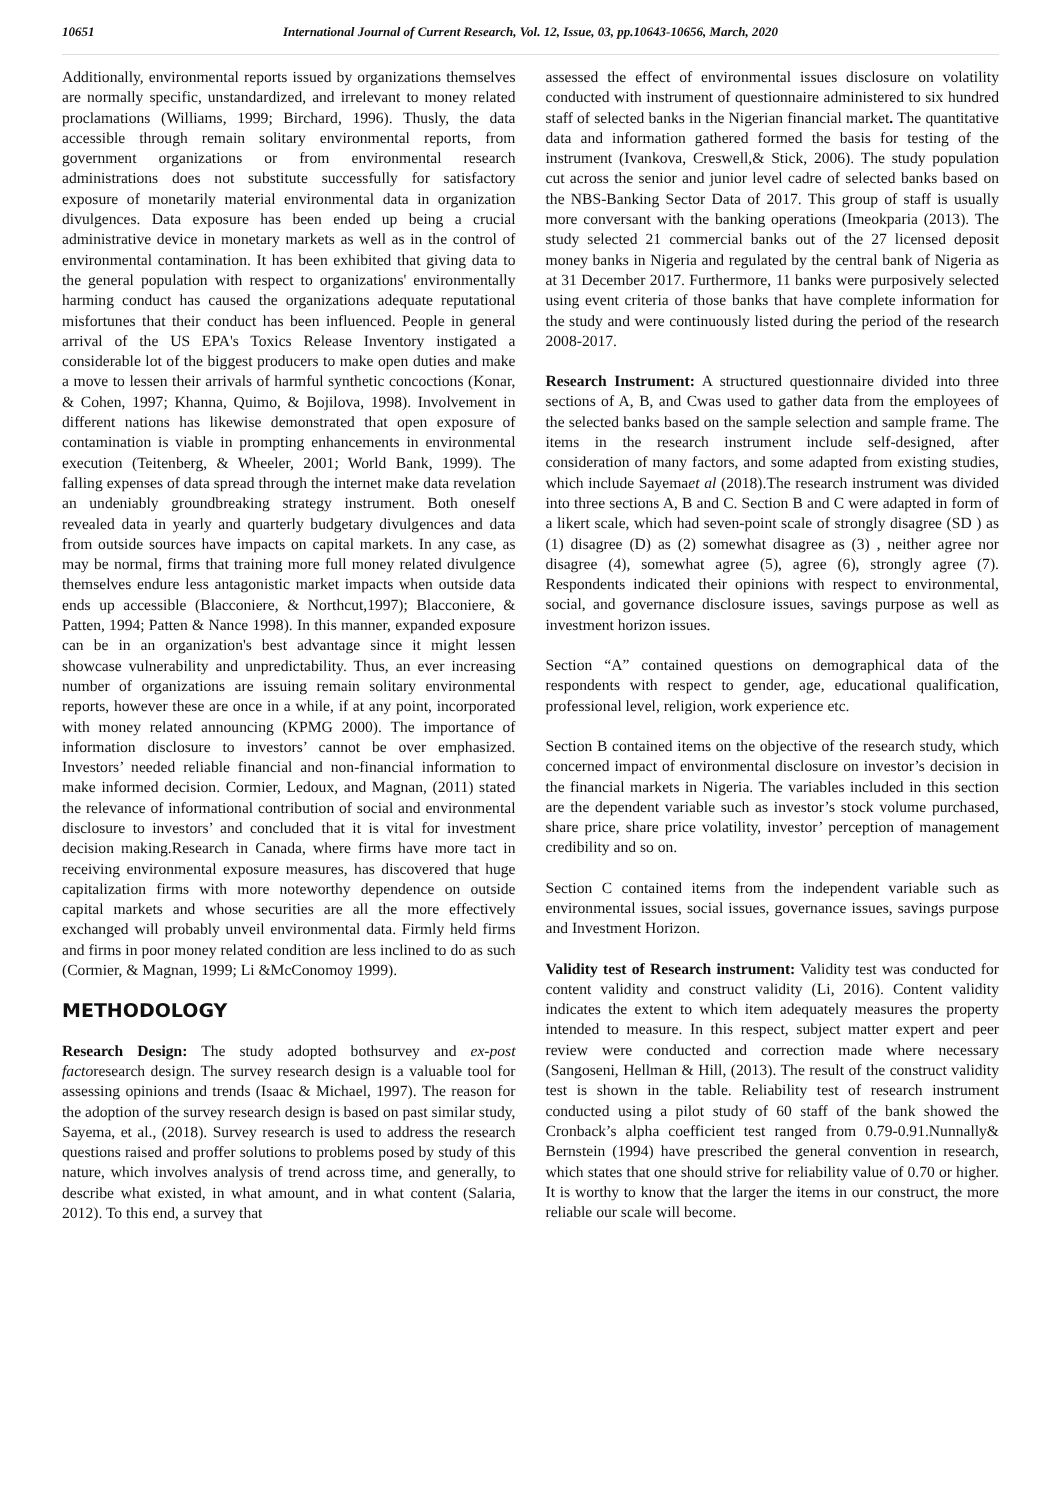10651 International Journal of Current Research, Vol. 12, Issue, 03, pp.10643-10656, March, 2020
Additionally, environmental reports issued by organizations themselves are normally specific, unstandardized, and irrelevant to money related proclamations (Williams, 1999; Birchard, 1996). Thusly, the data accessible through remain solitary environmental reports, from government organizations or from environmental research administrations does not substitute successfully for satisfactory exposure of monetarily material environmental data in organization divulgences. Data exposure has been ended up being a crucial administrative device in monetary markets as well as in the control of environmental contamination. It has been exhibited that giving data to the general population with respect to organizations' environmentally harming conduct has caused the organizations adequate reputational misfortunes that their conduct has been influenced. People in general arrival of the US EPA's Toxics Release Inventory instigated a considerable lot of the biggest producers to make open duties and make a move to lessen their arrivals of harmful synthetic concoctions (Konar, & Cohen, 1997; Khanna, Quimo, & Bojilova, 1998). Involvement in different nations has likewise demonstrated that open exposure of contamination is viable in prompting enhancements in environmental execution (Teitenberg, & Wheeler, 2001; World Bank, 1999). The falling expenses of data spread through the internet make data revelation an undeniably groundbreaking strategy instrument. Both oneself revealed data in yearly and quarterly budgetary divulgences and data from outside sources have impacts on capital markets. In any case, as may be normal, firms that training more full money related divulgence themselves endure less antagonistic market impacts when outside data ends up accessible (Blacconiere, & Northcut,1997); Blacconiere, & Patten, 1994; Patten & Nance 1998). In this manner, expanded exposure can be in an organization's best advantage since it might lessen showcase vulnerability and unpredictability. Thus, an ever increasing number of organizations are issuing remain solitary environmental reports, however these are once in a while, if at any point, incorporated with money related announcing (KPMG 2000). The importance of information disclosure to investors’ cannot be over emphasized. Investors’ needed reliable financial and non-financial information to make informed decision. Cormier, Ledoux, and Magnan, (2011) stated the relevance of informational contribution of social and environmental disclosure to investors’ and concluded that it is vital for investment decision making.Research in Canada, where firms have more tact in receiving environmental exposure measures, has discovered that huge capitalization firms with more noteworthy dependence on outside capital markets and whose securities are all the more effectively exchanged will probably unveil environmental data. Firmly held firms and firms in poor money related condition are less inclined to do as such (Cormier, & Magnan, 1999; Li &McConomoy 1999).
METHODOLOGY
Research Design: The study adopted bothsurvey and ex-post factoresearch design. The survey research design is a valuable tool for assessing opinions and trends (Isaac & Michael, 1997). The reason for the adoption of the survey research design is based on past similar study, Sayema, et al., (2018). Survey research is used to address the research questions raised and proffer solutions to problems posed by study of this nature, which involves analysis of trend across time, and generally, to describe what existed, in what amount, and in what content (Salaria, 2012). To this end, a survey that
assessed the effect of environmental issues disclosure on volatility conducted with instrument of questionnaire administered to six hundred staff of selected banks in the Nigerian financial market. The quantitative data and information gathered formed the basis for testing of the instrument (Ivankova, Creswell,& Stick, 2006). The study population cut across the senior and junior level cadre of selected banks based on the NBS-Banking Sector Data of 2017. This group of staff is usually more conversant with the banking operations (Imeokparia (2013). The study selected 21 commercial banks out of the 27 licensed deposit money banks in Nigeria and regulated by the central bank of Nigeria as at 31 December 2017. Furthermore, 11 banks were purposively selected using event criteria of those banks that have complete information for the study and were continuously listed during the period of the research 2008-2017.
Research Instrument: A structured questionnaire divided into three sections of A, B, and Cwas used to gather data from the employees of the selected banks based on the sample selection and sample frame. The items in the research instrument include self-designed, after consideration of many factors, and some adapted from existing studies, which include Sayemaet al (2018).The research instrument was divided into three sections A, B and C. Section B and C were adapted in form of a likert scale, which had seven-point scale of strongly disagree (SD ) as (1) disagree (D) as (2) somewhat disagree as (3) , neither agree nor disagree (4), somewhat agree (5), agree (6), strongly agree (7). Respondents indicated their opinions with respect to environmental, social, and governance disclosure issues, savings purpose as well as investment horizon issues.
Section “A” contained questions on demographical data of the respondents with respect to gender, age, educational qualification, professional level, religion, work experience etc.
Section B contained items on the objective of the research study, which concerned impact of environmental disclosure on investor’s decision in the financial markets in Nigeria. The variables included in this section are the dependent variable such as investor’s stock volume purchased, share price, share price volatility, investor’ perception of management credibility and so on.
Section C contained items from the independent variable such as environmental issues, social issues, governance issues, savings purpose and Investment Horizon.
Validity test of Research instrument: Validity test was conducted for content validity and construct validity (Li, 2016). Content validity indicates the extent to which item adequately measures the property intended to measure. In this respect, subject matter expert and peer review were conducted and correction made where necessary (Sangoseni, Hellman & Hill, (2013). The result of the construct validity test is shown in the table. Reliability test of research instrument conducted using a pilot study of 60 staff of the bank showed the Cronback’s alpha coefficient test ranged from 0.79-0.91.Nunnally& Bernstein (1994) have prescribed the general convention in research, which states that one should strive for reliability value of 0.70 or higher. It is worthy to know that the larger the items in our construct, the more reliable our scale will become.